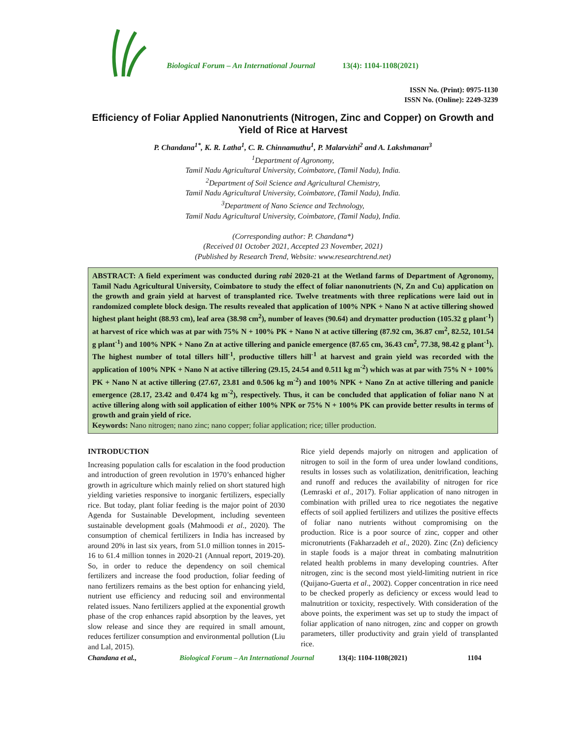Biological Forum – An International Journal 13(4): 1104-1108(2021)
ISSN No. (Print): 0975-1130
ISSN No. (Online): 2249-3239
Efficiency of Foliar Applied Nanonutrients (Nitrogen, Zinc and Copper) on Growth and Yield of Rice at Harvest
P. Chandana<sup>1*</sup>, K. R. Latha<sup>1</sup>, C. R. Chinnamuthu<sup>1</sup>, P. Malarvizhi<sup>2</sup> and A. Lakshmanan<sup>3</sup>
<sup>1</sup> Department of Agronomy,
Tamil Nadu Agricultural University, Coimbatore, (Tamil Nadu), India.
<sup>2</sup> Department of Soil Science and Agricultural Chemistry,
Tamil Nadu Agricultural University, Coimbatore, (Tamil Nadu), India.
<sup>3</sup> Department of Nano Science and Technology,
Tamil Nadu Agricultural University, Coimbatore, (Tamil Nadu), India.
(Corresponding author: P. Chandana*)
(Received 01 October 2021, Accepted 23 November, 2021)
(Published by Research Trend, Website: www.researchtrend.net)
ABSTRACT: A field experiment was conducted during rabi 2020-21 at the Wetland farms of Department of Agronomy, Tamil Nadu Agricultural University, Coimbatore to study the effect of foliar nanonutrients (N, Zn and Cu) application on the growth and grain yield at harvest of transplanted rice. Twelve treatments with three replications were laid out in randomized complete block design. The results revealed that application of 100% NPK + Nano N at active tillering showed highest plant height (88.93 cm), leaf area (38.98 cm<sup>2</sup>), number of leaves (90.64) and drymatter production (105.32 g plant<sup>-1</sup>) at harvest of rice which was at par with 75% N + 100% PK + Nano N at active tillering (87.92 cm, 36.87 cm<sup>2</sup>, 82.52, 101.54 g plant<sup>-1</sup>) and 100% NPK + Nano Zn at active tillering and panicle emergence (87.65 cm, 36.43 cm<sup>2</sup>, 77.38, 98.42 g plant<sup>-1</sup>). The highest number of total tillers hill<sup>-1</sup>, productive tillers hill<sup>-1</sup> at harvest and grain yield was recorded with the application of 100% NPK + Nano N at active tillering (29.15, 24.54 and 0.511 kg m<sup>-2</sup>) which was at par with 75% N + 100% PK + Nano N at active tillering (27.67, 23.81 and 0.506 kg m<sup>-2</sup>) and 100% NPK + Nano Zn at active tillering and panicle emergence (28.17, 23.42 and 0.474 kg m<sup>-2</sup>), respectively. Thus, it can be concluded that application of foliar nano N at active tillering along with soil application of either 100% NPK or 75% N + 100% PK can provide better results in terms of growth and grain yield of rice.
Keywords: Nano nitrogen; nano zinc; nano copper; foliar application; rice; tiller production.
INTRODUCTION
Increasing population calls for escalation in the food production and introduction of green revolution in 1970’s enhanced higher growth in agriculture which mainly relied on short statured high yielding varieties responsive to inorganic fertilizers, especially rice. But today, plant foliar feeding is the major point of 2030 Agenda for Sustainable Development, including seventeen sustainable development goals (Mahmoodi et al., 2020). The consumption of chemical fertilizers in India has increased by around 20% in last six years, from 51.0 million tonnes in 2015-16 to 61.4 million tonnes in 2020-21 (Annual report, 2019-20). So, in order to reduce the dependency on soil chemical fertilizers and increase the food production, foliar feeding of nano fertilizers remains as the best option for enhancing yield, nutrient use efficiency and reducing soil and environmental related issues. Nano fertilizers applied at the exponential growth phase of the crop enhances rapid absorption by the leaves, yet slow release and since they are required in small amount, reduces fertilizer consumption and environmental pollution (Liu and Lal, 2015).
Rice yield depends majorly on nitrogen and application of nitrogen to soil in the form of urea under lowland conditions, results in losses such as volatilization, denitrification, leaching and runoff and reduces the availability of nitrogen for rice (Lemraski et al., 2017). Foliar application of nano nitrogen in combination with prilled urea to rice negotiates the negative effects of soil applied fertilizers and utilizes the positive effects of foliar nano nutrients without compromising on the production. Rice is a poor source of zinc, copper and other micronutrients (Fakharzadeh et al., 2020). Zinc (Zn) deficiency in staple foods is a major threat in combating malnutrition related health problems in many developing countries. After nitrogen, zinc is the second most yield-limiting nutrient in rice (Quijano-Guerta et al., 2002). Copper concentration in rice need to be checked properly as deficiency or excess would lead to malnutrition or toxicity, respectively. With consideration of the above points, the experiment was set up to study the impact of foliar application of nano nitrogen, zinc and copper on growth parameters, tiller productivity and grain yield of transplanted rice.
Chandana et al., Biological Forum – An International Journal 13(4): 1104-1108(2021) 1104